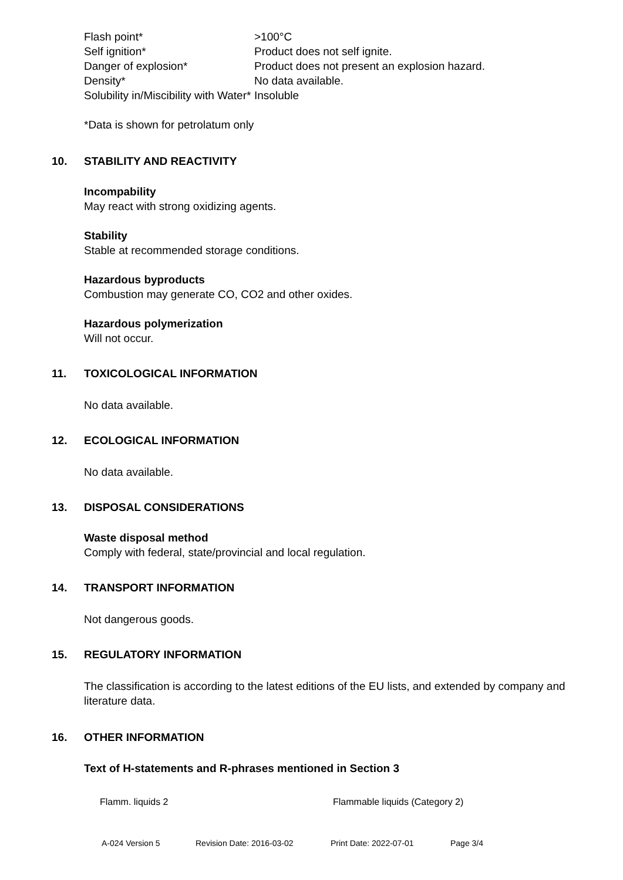| Flash point* | >100°C |
| Self ignition* | Product does not self ignite. |
| Danger of explosion* | Product does not present an explosion hazard. |
| Density* | No data available. |
| Solubility in/Miscibility with Water* | Insoluble |
*Data is shown for petrolatum only
10. STABILITY AND REACTIVITY
Incompability
May react with strong oxidizing agents.
Stability
Stable at recommended storage conditions.
Hazardous byproducts
Combustion may generate CO, CO2 and other oxides.
Hazardous polymerization
Will not occur.
11. TOXICOLOGICAL INFORMATION
No data available.
12. ECOLOGICAL INFORMATION
No data available.
13. DISPOSAL CONSIDERATIONS
Waste disposal method
Comply with federal, state/provincial and local regulation.
14. TRANSPORT INFORMATION
Not dangerous goods.
15. REGULATORY INFORMATION
The classification is according to the latest editions of the EU lists, and extended by company and literature data.
16. OTHER INFORMATION
Text of H-statements and R-phrases mentioned in Section 3
| Flamm. liquids 2 | Flammable liquids (Category 2) |
A-024 Version 5 Revision Date: 2016-03-02 Print Date: 2022-07-01 Page 3/4